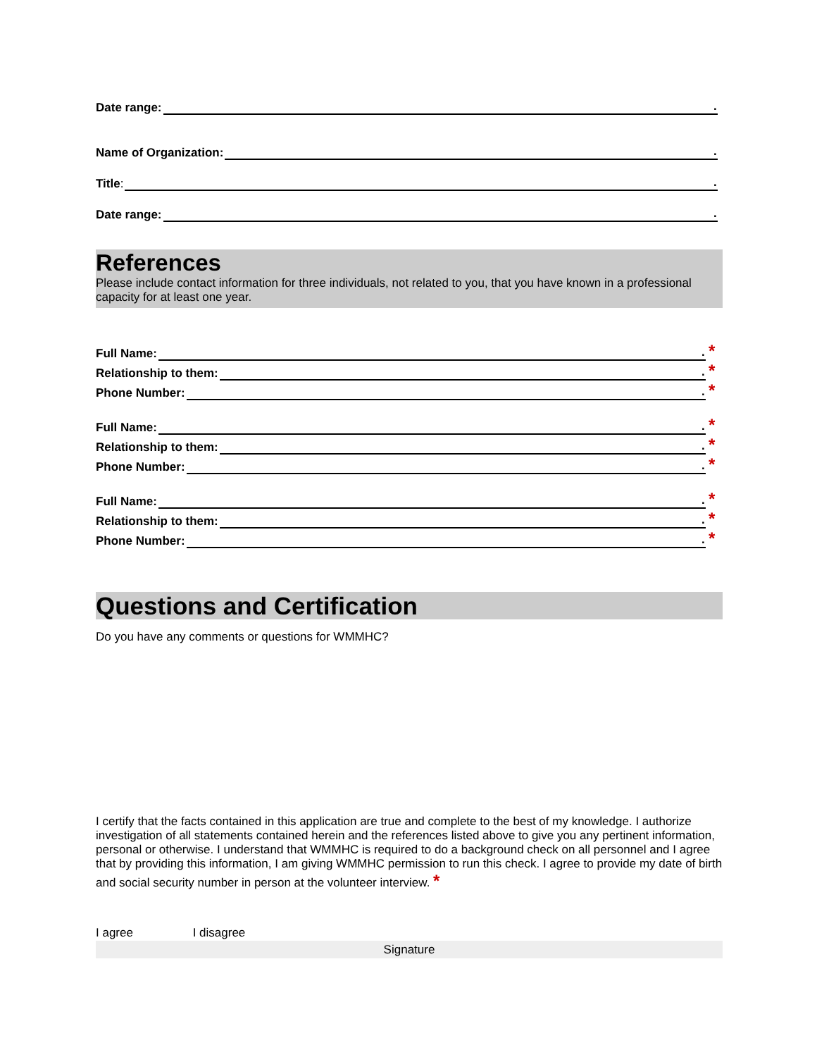Date range: .
Name of Organization: .
Title: .
Date range: .
References
Please include contact information for three individuals, not related to you, that you have known in a professional capacity for at least one year.
Full Name: . *
Relationship to them: . *
Phone Number: . *
Full Name: . *
Relationship to them: . *
Phone Number: . *
Full Name: . *
Relationship to them: . *
Phone Number: . *
Questions and Certification
Do you have any comments or questions for WMMHC?
I certify that the facts contained in this application are true and complete to the best of my knowledge. I authorize investigation of all statements contained herein and the references listed above to give you any pertinent information, personal or otherwise. I understand that WMMHC is required to do a background check on all personnel and I agree that by providing this information, I am giving WMMHC permission to run this check. I agree to provide my date of birth and social security number in person at the volunteer interview. *
I agree I disagree
Signature